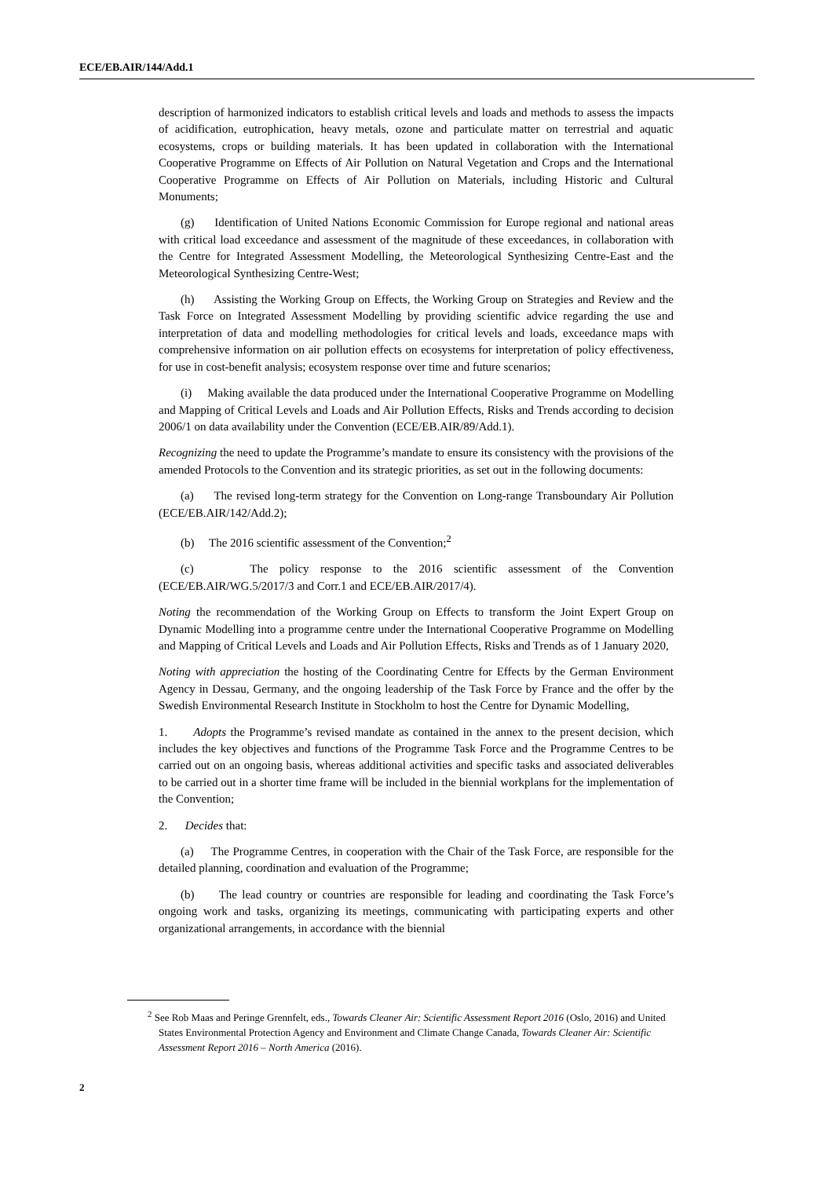ECE/EB.AIR/144/Add.1
description of harmonized indicators to establish critical levels and loads and methods to assess the impacts of acidification, eutrophication, heavy metals, ozone and particulate matter on terrestrial and aquatic ecosystems, crops or building materials. It has been updated in collaboration with the International Cooperative Programme on Effects of Air Pollution on Natural Vegetation and Crops and the International Cooperative Programme on Effects of Air Pollution on Materials, including Historic and Cultural Monuments;
(g) Identification of United Nations Economic Commission for Europe regional and national areas with critical load exceedance and assessment of the magnitude of these exceedances, in collaboration with the Centre for Integrated Assessment Modelling, the Meteorological Synthesizing Centre-East and the Meteorological Synthesizing Centre-West;
(h) Assisting the Working Group on Effects, the Working Group on Strategies and Review and the Task Force on Integrated Assessment Modelling by providing scientific advice regarding the use and interpretation of data and modelling methodologies for critical levels and loads, exceedance maps with comprehensive information on air pollution effects on ecosystems for interpretation of policy effectiveness, for use in cost-benefit analysis; ecosystem response over time and future scenarios;
(i) Making available the data produced under the International Cooperative Programme on Modelling and Mapping of Critical Levels and Loads and Air Pollution Effects, Risks and Trends according to decision 2006/1 on data availability under the Convention (ECE/EB.AIR/89/Add.1).
Recognizing the need to update the Programme’s mandate to ensure its consistency with the provisions of the amended Protocols to the Convention and its strategic priorities, as set out in the following documents:
(a) The revised long-term strategy for the Convention on Long-range Transboundary Air Pollution (ECE/EB.AIR/142/Add.2);
(b) The 2016 scientific assessment of the Convention;<sup>2</sup>
(c) The policy response to the 2016 scientific assessment of the Convention (ECE/EB.AIR/WG.5/2017/3 and Corr.1 and ECE/EB.AIR/2017/4).
Noting the recommendation of the Working Group on Effects to transform the Joint Expert Group on Dynamic Modelling into a programme centre under the International Cooperative Programme on Modelling and Mapping of Critical Levels and Loads and Air Pollution Effects, Risks and Trends as of 1 January 2020,
Noting with appreciation the hosting of the Coordinating Centre for Effects by the German Environment Agency in Dessau, Germany, and the ongoing leadership of the Task Force by France and the offer by the Swedish Environmental Research Institute in Stockholm to host the Centre for Dynamic Modelling,
1. Adopts the Programme’s revised mandate as contained in the annex to the present decision, which includes the key objectives and functions of the Programme Task Force and the Programme Centres to be carried out on an ongoing basis, whereas additional activities and specific tasks and associated deliverables to be carried out in a shorter time frame will be included in the biennial workplans for the implementation of the Convention;
2. Decides that:
(a) The Programme Centres, in cooperation with the Chair of the Task Force, are responsible for the detailed planning, coordination and evaluation of the Programme;
(b) The lead country or countries are responsible for leading and coordinating the Task Force’s ongoing work and tasks, organizing its meetings, communicating with participating experts and other organizational arrangements, in accordance with the biennial
<sup>2</sup> See Rob Maas and Peringe Grennfelt, eds., Towards Cleaner Air: Scientific Assessment Report 2016 (Oslo, 2016) and United States Environmental Protection Agency and Environment and Climate Change Canada, Towards Cleaner Air: Scientific Assessment Report 2016 – North America (2016).
2